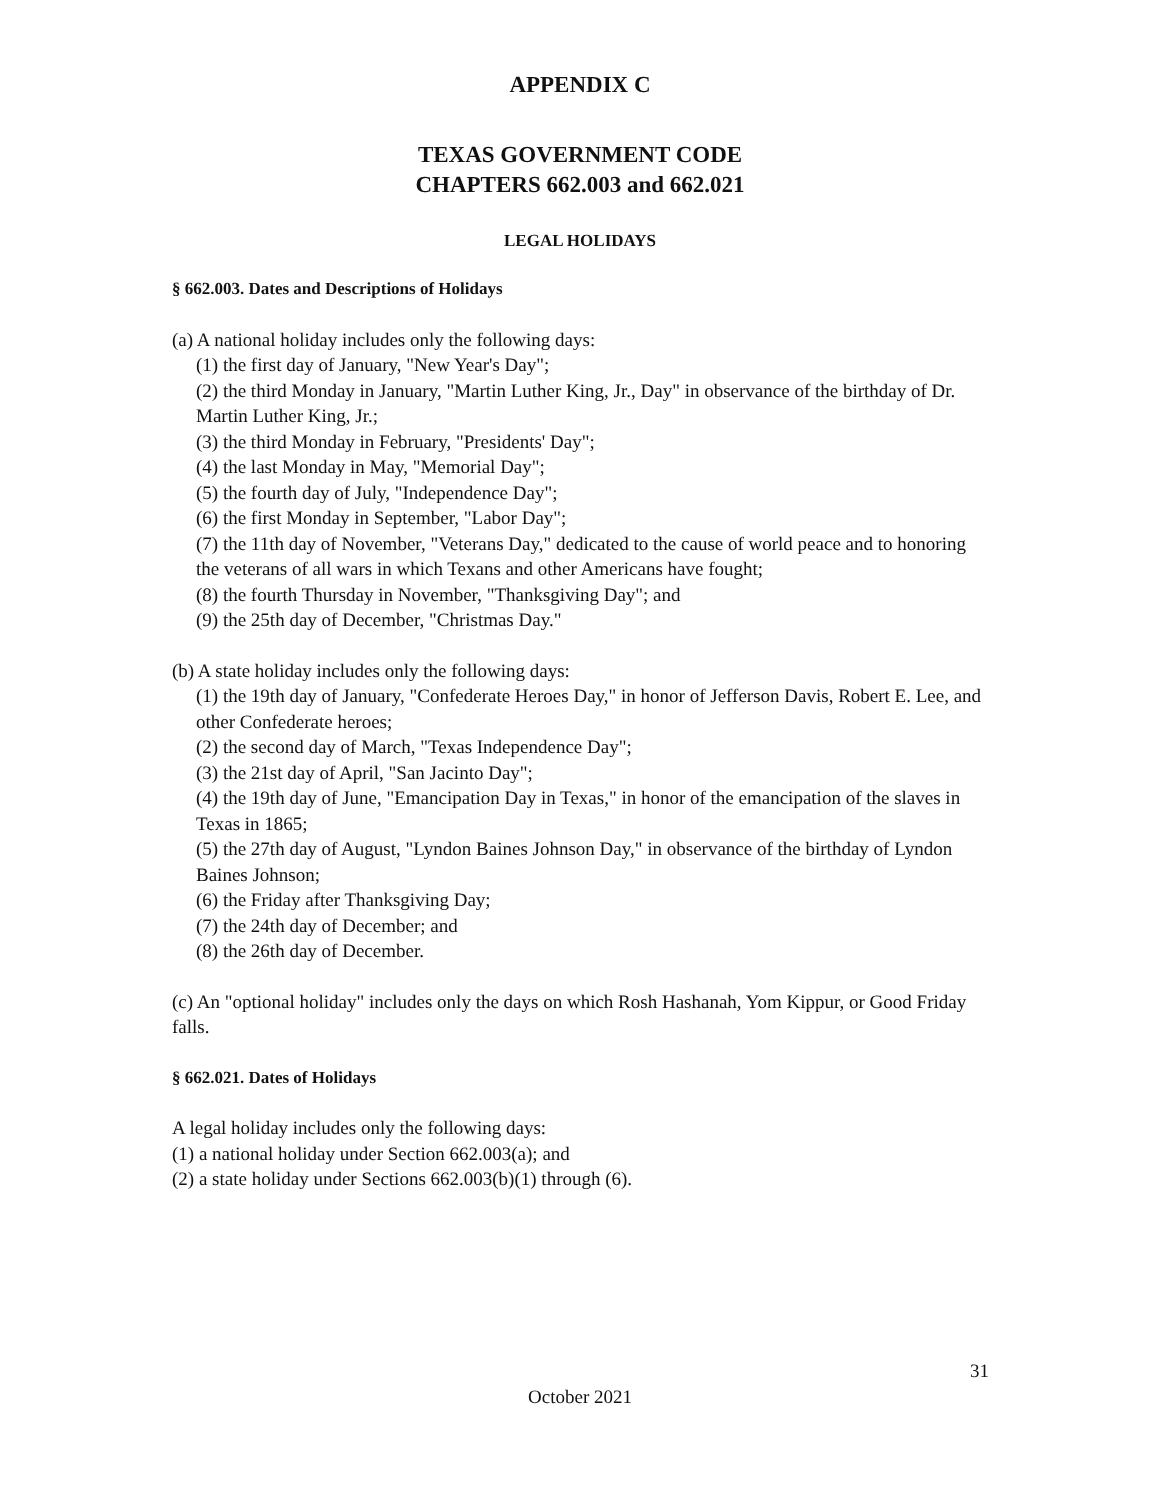APPENDIX C
TEXAS GOVERNMENT CODE
CHAPTERS 662.003 and 662.021
LEGAL HOLIDAYS
§ 662.003. Dates and Descriptions of Holidays
(a) A national holiday includes only the following days:
(1) the first day of January, "New Year's Day";
(2) the third Monday in January, "Martin Luther King, Jr., Day" in observance of the birthday of Dr. Martin Luther King, Jr.;
(3) the third Monday in February, "Presidents' Day";
(4) the last Monday in May, "Memorial Day";
(5) the fourth day of July, "Independence Day";
(6) the first Monday in September, "Labor Day";
(7) the 11th day of November, "Veterans Day," dedicated to the cause of world peace and to honoring the veterans of all wars in which Texans and other Americans have fought;
(8) the fourth Thursday in November, "Thanksgiving Day"; and
(9) the 25th day of December, "Christmas Day."
(b) A state holiday includes only the following days:
(1) the 19th day of January, "Confederate Heroes Day," in honor of Jefferson Davis, Robert E. Lee, and other Confederate heroes;
(2) the second day of March, "Texas Independence Day";
(3) the 21st day of April, "San Jacinto Day";
(4) the 19th day of June, "Emancipation Day in Texas," in honor of the emancipation of the slaves in Texas in 1865;
(5) the 27th day of August, "Lyndon Baines Johnson Day," in observance of the birthday of Lyndon Baines Johnson;
(6) the Friday after Thanksgiving Day;
(7) the 24th day of December; and
(8) the 26th day of December.
(c) An "optional holiday" includes only the days on which Rosh Hashanah, Yom Kippur, or Good Friday falls.
§ 662.021. Dates of Holidays
A legal holiday includes only the following days:
(1) a national holiday under Section 662.003(a); and
(2) a state holiday under Sections 662.003(b)(1) through (6).
31
October 2021